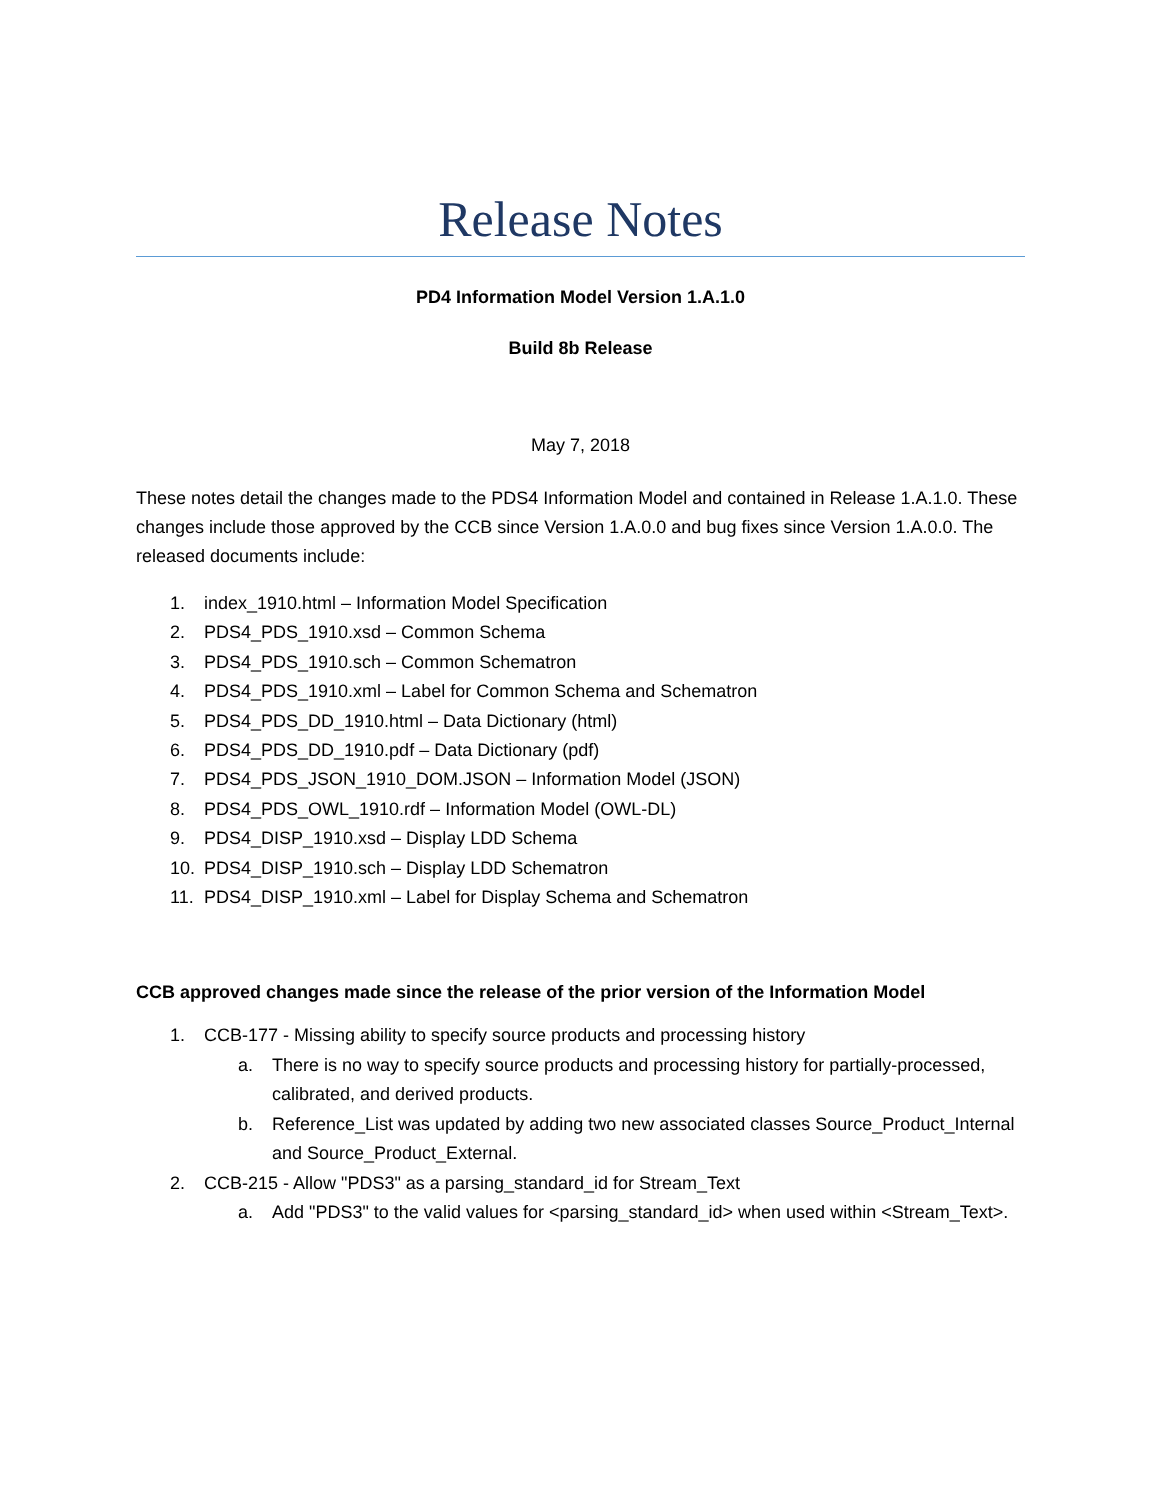Release Notes
PD4 Information Model Version 1.A.1.0
Build 8b Release
May 7, 2018
These notes detail the changes made to the PDS4 Information Model and contained in Release 1.A.1.0. These changes include those approved by the CCB since Version 1.A.0.0 and bug fixes since Version 1.A.0.0. The released documents include:
1. index_1910.html – Information Model Specification
2. PDS4_PDS_1910.xsd – Common Schema
3. PDS4_PDS_1910.sch – Common Schematron
4. PDS4_PDS_1910.xml – Label for Common Schema and Schematron
5. PDS4_PDS_DD_1910.html – Data Dictionary (html)
6. PDS4_PDS_DD_1910.pdf – Data Dictionary (pdf)
7. PDS4_PDS_JSON_1910_DOM.JSON – Information Model (JSON)
8. PDS4_PDS_OWL_1910.rdf – Information Model (OWL-DL)
9. PDS4_DISP_1910.xsd – Display LDD Schema
10. PDS4_DISP_1910.sch – Display LDD Schematron
11. PDS4_DISP_1910.xml – Label for Display Schema and Schematron
CCB approved changes made since the release of the prior version of the Information Model
1. CCB-177 - Missing ability to specify source products and processing history
a. There is no way to specify source products and processing history for partially-processed, calibrated, and derived products.
b. Reference_List was updated by adding two new associated classes Source_Product_Internal and Source_Product_External.
2. CCB-215 - Allow "PDS3" as a parsing_standard_id for Stream_Text
a. Add "PDS3" to the valid values for <parsing_standard_id> when used within <Stream_Text>.